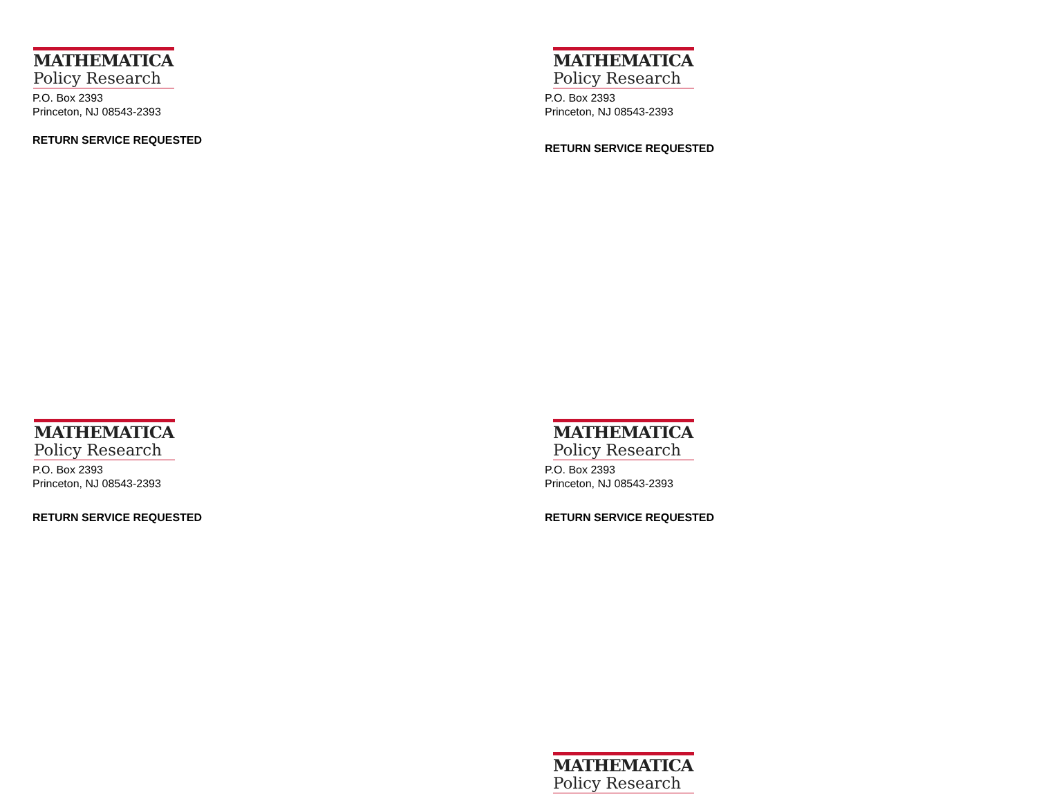MATHEMATICA
Policy Research
P.O. Box 2393
Princeton, NJ 08543-2393
RETURN SERVICE REQUESTED
MATHEMATICA
Policy Research
P.O. Box 2393
Princeton, NJ 08543-2393
RETURN SERVICE REQUESTED
MATHEMATICA
Policy Research
P.O. Box 2393
Princeton, NJ 08543-2393
RETURN SERVICE REQUESTED
MATHEMATICA
Policy Research
P.O. Box 2393
Princeton, NJ 08543-2393
RETURN SERVICE REQUESTED
MATHEMATICA
Policy Research